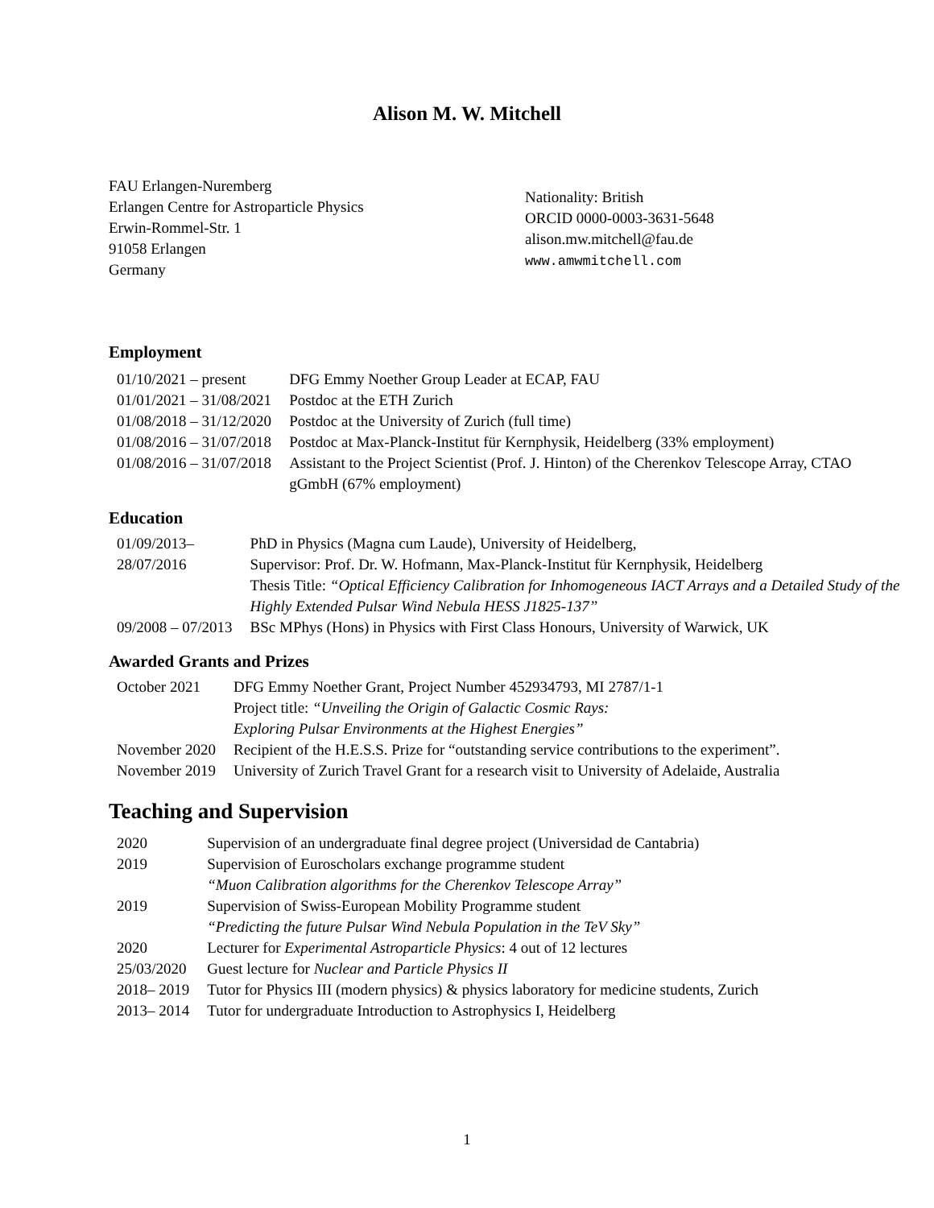Alison M. W. Mitchell
FAU Erlangen-Nuremberg
Erlangen Centre for Astroparticle Physics
Erwin-Rommel-Str. 1
91058 Erlangen
Germany
Nationality: British
ORCID 0000-0003-3631-5648
alison.mw.mitchell@fau.de
www.amwmitchell.com
Employment
| 01/10/2021 – present | DFG Emmy Noether Group Leader at ECAP, FAU |
| 01/01/2021 – 31/08/2021 | Postdoc at the ETH Zurich |
| 01/08/2018 – 31/12/2020 | Postdoc at the University of Zurich (full time) |
| 01/08/2016 – 31/07/2018 | Postdoc at Max-Planck-Institut für Kernphysik, Heidelberg (33% employment) |
| 01/08/2016 – 31/07/2018 | Assistant to the Project Scientist (Prof. J. Hinton) of the Cherenkov Telescope Array, CTAO gGmbH (67% employment) |
Education
| 01/09/2013– 28/07/2016 | PhD in Physics (Magna cum Laude), University of Heidelberg, Supervisor: Prof. Dr. W. Hofmann, Max-Planck-Institut für Kernphysik, Heidelberg Thesis Title: “Optical Efficiency Calibration for Inhomogeneous IACT Arrays and a Detailed Study of the Highly Extended Pulsar Wind Nebula HESS J1825-137” |
| 09/2008 – 07/2013 | BSc MPhys (Hons) in Physics with First Class Honours, University of Warwick, UK |
Awarded Grants and Prizes
| October 2021 | DFG Emmy Noether Grant, Project Number 452934793, MI 2787/1-1 Project title: “Unveiling the Origin of Galactic Cosmic Rays: Exploring Pulsar Environments at the Highest Energies” |
| November 2020 | Recipient of the H.E.S.S. Prize for “outstanding service contributions to the experiment”. |
| November 2019 | University of Zurich Travel Grant for a research visit to University of Adelaide, Australia |
Teaching and Supervision
| 2020 | Supervision of an undergraduate final degree project (Universidad de Cantabria) |
| 2019 | Supervision of Euroscholars exchange programme student “Muon Calibration algorithms for the Cherenkov Telescope Array” |
| 2019 | Supervision of Swiss-European Mobility Programme student “Predicting the future Pulsar Wind Nebula Population in the TeV Sky” |
| 2020 | Lecturer for Experimental Astroparticle Physics : 4 out of 12 lectures |
| 25/03/2020 | Guest lecture for Nuclear and Particle Physics II |
| 2018– 2019 | Tutor for Physics III (modern physics) & physics laboratory for medicine students, Zurich |
| 2013– 2014 | Tutor for undergraduate Introduction to Astrophysics I, Heidelberg |
1